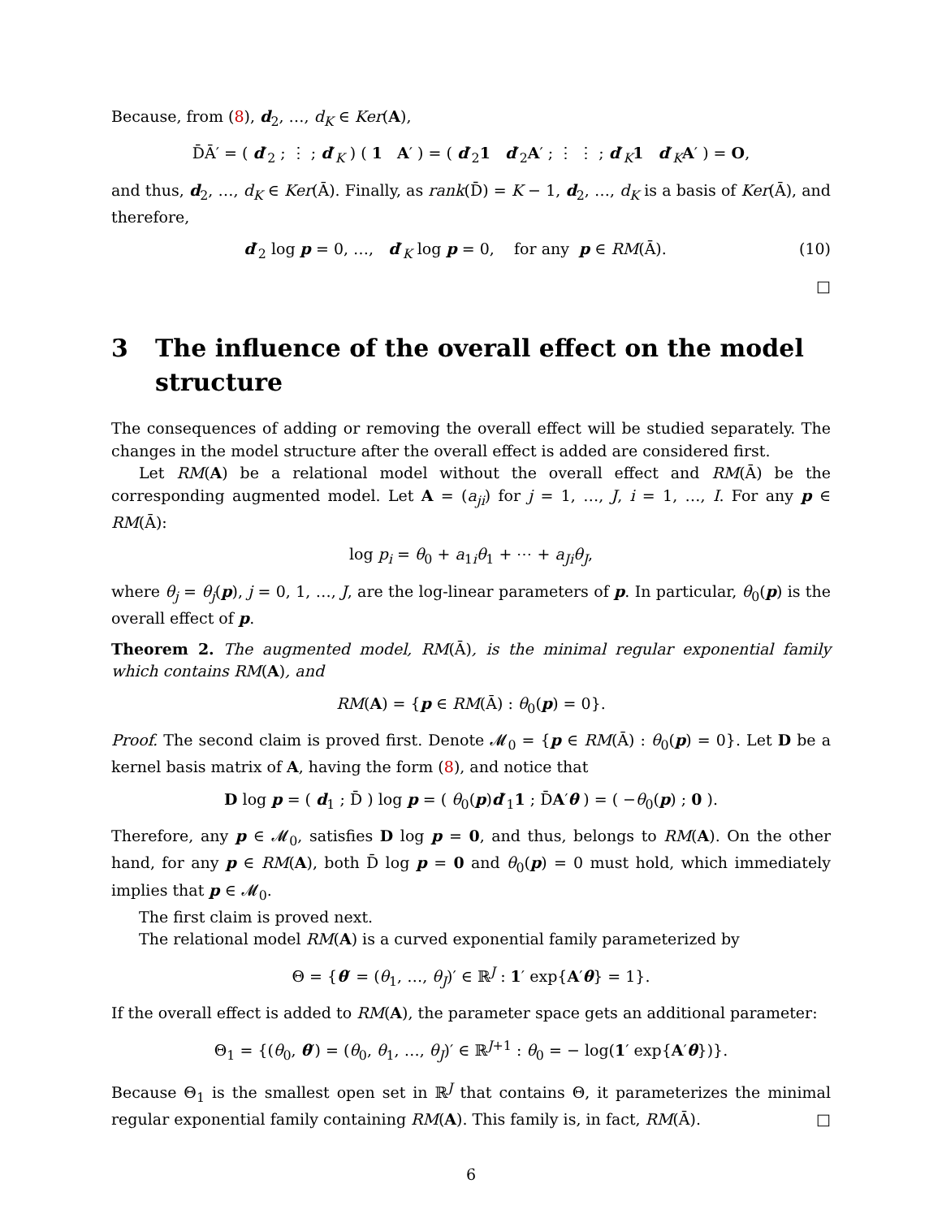Because, from (8), d<sub>2</sub>, …, d<sub>K</sub> ∈ Ker(A),
D̄Ā′ = ( d′<sub>2</sub> ; ⋮ ; d′<sub>K</sub> ) ( 1 A′ ) = ( d′<sub>2</sub>1 d′<sub>2</sub>A′ ; ⋮ ⋮ ; d′<sub>K</sub>1 d′<sub>K</sub>A′ ) = O,
and thus, d<sub>2</sub>, …, d<sub>K</sub> ∈ Ker(Ā). Finally, as rank(D̄) = K − 1, d<sub>2</sub>, …, d<sub>K</sub> is a basis of Ker(Ā), and therefore,
d′<sub>2</sub> log p = 0, …, d′<sub>K</sub> log p = 0, for any p ∈ RM(Ā). (10)
□
3 The influence of the overall effect on the model structure
The consequences of adding or removing the overall effect will be studied separately. The changes in the model structure after the overall effect is added are considered first.
Let RM(A) be a relational model without the overall effect and RM(Ā) be the corresponding augmented model. Let A = (a<sub>ji</sub>) for j = 1, …, J, i = 1, …, I. For any p ∈ RM(Ā):
log p<sub>i</sub> = θ<sub>0</sub> + a<sub>1i</sub>θ<sub>1</sub> + ⋯ + a<sub>Ji</sub>θ<sub>J</sub>,
where θ<sub>j</sub> = θ<sub>j</sub>(p), j = 0, 1, …, J, are the log-linear parameters of p. In particular, θ<sub>0</sub>(p) is the overall effect of p.
Theorem 2. The augmented model, RM(Ā), is the minimal regular exponential family which contains RM(A), and
RM(A) = {p ∈ RM(Ā) : θ<sub>0</sub>(p) = 0}.
Proof. The second claim is proved first. Denote 𝓜<sub>0</sub> = {p ∈ RM(Ā) : θ<sub>0</sub>(p) = 0}. Let D be a kernel basis matrix of A, having the form (8), and notice that
D log p = ( d<sub>1</sub> ; D̄ ) log p = ( θ<sub>0</sub>(p)d′<sub>1</sub>1 ; D̄A′θ ) = ( −θ<sub>0</sub>(p) ; 0 ).
Therefore, any p ∈ 𝓜<sub>0</sub>, satisfies D log p = 0, and thus, belongs to RM(A). On the other hand, for any p ∈ RM(A), both D̄ log p = 0 and θ<sub>0</sub>(p) = 0 must hold, which immediately implies that p ∈ 𝓜<sub>0</sub>.
The first claim is proved next.
The relational model RM(A) is a curved exponential family parameterized by
Θ = {θ′ = (θ<sub>1</sub>, …, θ<sub>J</sub>)′ ∈ ℝ<sup>J</sup> : 1′ exp{A′θ} = 1}.
If the overall effect is added to RM(A), the parameter space gets an additional parameter:
Θ<sub>1</sub> = {(θ<sub>0</sub>, θ′) = (θ<sub>0</sub>, θ<sub>1</sub>, …, θ<sub>J</sub>)′ ∈ ℝ<sup>J+1</sup> : θ<sub>0</sub> = − log(1′ exp{A′θ})}.
Because Θ<sub>1</sub> is the smallest open set in ℝ<sup>J</sup> that contains Θ, it parameterizes the minimal regular exponential family containing RM(A). This family is, in fact, RM(Ā). □
6